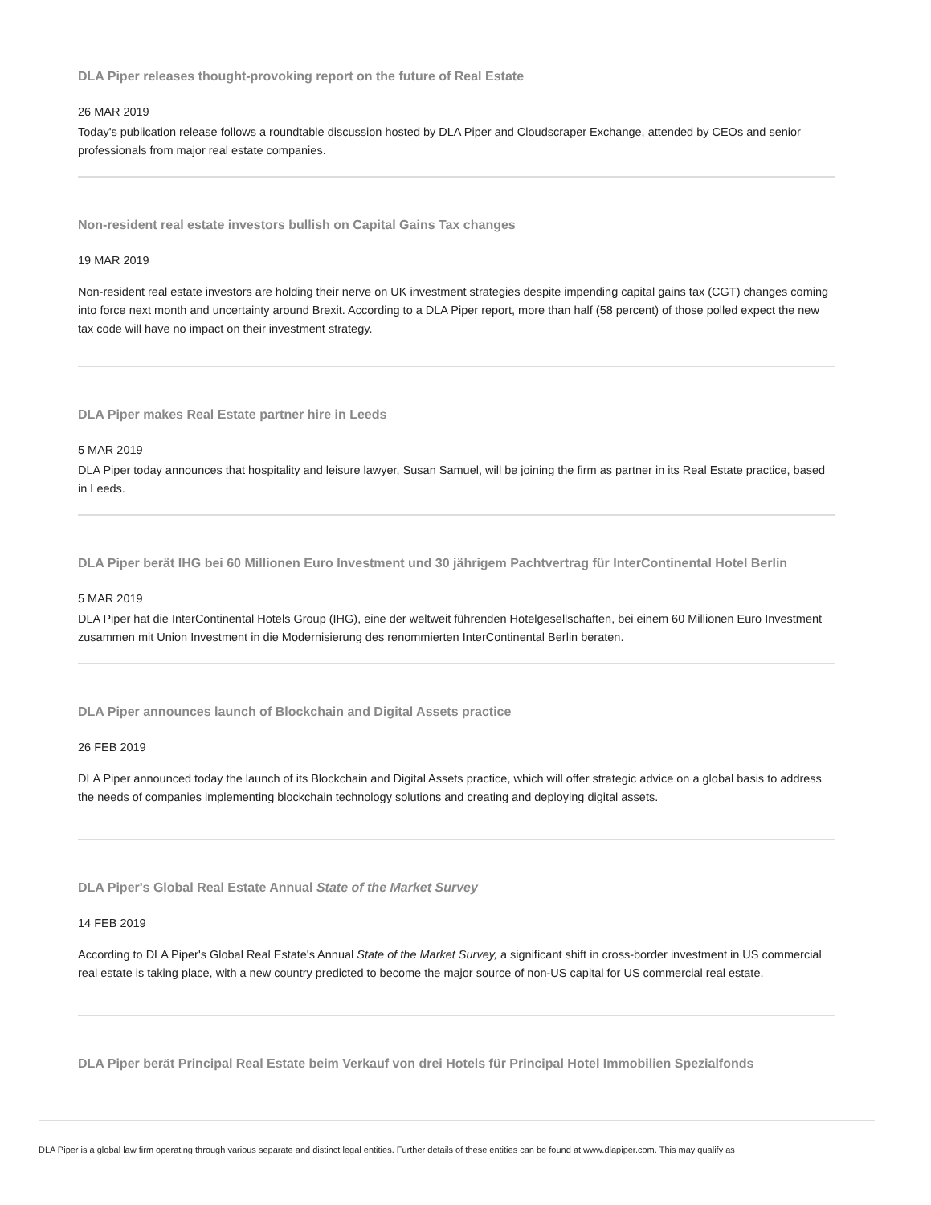DLA Piper releases thought-provoking report on the future of Real Estate
26 MAR 2019
Today's publication release follows a roundtable discussion hosted by DLA Piper and Cloudscraper Exchange, attended by CEOs and senior professionals from major real estate companies.
Non-resident real estate investors bullish on Capital Gains Tax changes
19 MAR 2019
Non-resident real estate investors are holding their nerve on UK investment strategies despite impending capital gains tax (CGT) changes coming into force next month and uncertainty around Brexit. According to a DLA Piper report, more than half (58 percent) of those polled expect the new tax code will have no impact on their investment strategy.
DLA Piper makes Real Estate partner hire in Leeds
5 MAR 2019
DLA Piper today announces that hospitality and leisure lawyer, Susan Samuel, will be joining the firm as partner in its Real Estate practice, based in Leeds.
DLA Piper berät IHG bei 60 Millionen Euro Investment und 30 jährigem Pachtvertrag für InterContinental Hotel Berlin
5 MAR 2019
DLA Piper hat die InterContinental Hotels Group (IHG), eine der weltweit führenden Hotelgesellschaften, bei einem 60 Millionen Euro Investment zusammen mit Union Investment in die Modernisierung des renommierten InterContinental Berlin beraten.
DLA Piper announces launch of Blockchain and Digital Assets practice
26 FEB 2019
DLA Piper announced today the launch of its Blockchain and Digital Assets practice, which will offer strategic advice on a global basis to address the needs of companies implementing blockchain technology solutions and creating and deploying digital assets.
DLA Piper's Global Real Estate Annual State of the Market Survey
14 FEB 2019
According to DLA Piper's Global Real Estate's Annual State of the Market Survey, a significant shift in cross-border investment in US commercial real estate is taking place, with a new country predicted to become the major source of non-US capital for US commercial real estate.
DLA Piper berät Principal Real Estate beim Verkauf von drei Hotels für Principal Hotel Immobilien Spezialfonds
DLA Piper is a global law firm operating through various separate and distinct legal entities. Further details of these entities can be found at www.dlapiper.com. This may qualify as